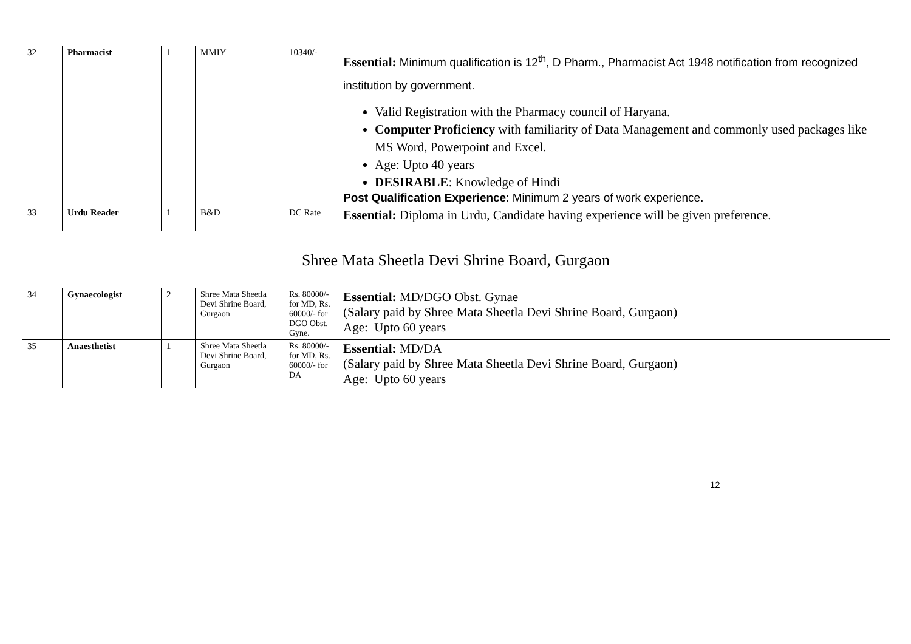| 32 | Pharmacist | 1 | MMIY | 10340/- | Essential: Minimum qualification is 12<sup>th</sup>, D Pharm., Pharmacist Act 1948 notification from recognized institution by government. Valid Registration with the Pharmacy council of Haryana. Computer Proficiency with familiarity of Data Management and commonly used packages like MS Word, Powerpoint and Excel. Age: Upto 40 years DESIRABLE : Knowledge of Hindi Post Qualification Experience : Minimum 2 years of work experience. |
| 33 | Urdu Reader | 1 | B&D | DC Rate | Essential: Diploma in Urdu, Candidate having experience will be given preference. |
Shree Mata Sheetla Devi Shrine Board, Gurgaon
| 34 | Gynaecologist | 2 | Shree Mata Sheetla Devi Shrine Board, Gurgaon | Rs. 80000/- for MD, Rs. 60000/- for DGO Obst. Gyne. | Essential: MD/DGO Obst. Gynae (Salary paid by Shree Mata Sheetla Devi Shrine Board, Gurgaon) Age: Upto 60 years |
| 35 | Anaesthetist | 1 | Shree Mata Sheetla Devi Shrine Board, Gurgaon | Rs. 80000/- for MD, Rs. 60000/- for DA | Essential: MD/DA (Salary paid by Shree Mata Sheetla Devi Shrine Board, Gurgaon) Age: Upto 60 years |
12